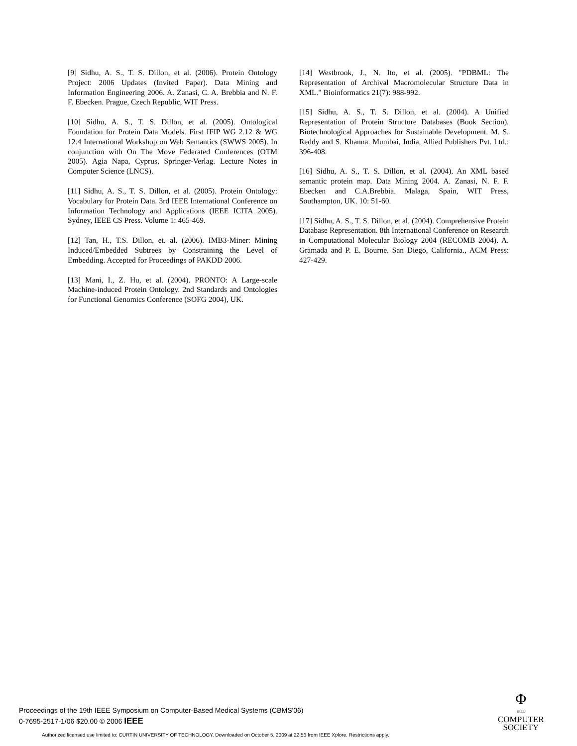[9] Sidhu, A. S., T. S. Dillon, et al. (2006). Protein Ontology Project: 2006 Updates (Invited Paper). Data Mining and Information Engineering 2006. A. Zanasi, C. A. Brebbia and N. F. F. Ebecken. Prague, Czech Republic, WIT Press.
[10] Sidhu, A. S., T. S. Dillon, et al. (2005). Ontological Foundation for Protein Data Models. First IFIP WG 2.12 & WG 12.4 International Workshop on Web Semantics (SWWS 2005). In conjunction with On The Move Federated Conferences (OTM 2005). Agia Napa, Cyprus, Springer-Verlag. Lecture Notes in Computer Science (LNCS).
[11] Sidhu, A. S., T. S. Dillon, et al. (2005). Protein Ontology: Vocabulary for Protein Data. 3rd IEEE International Conference on Information Technology and Applications (IEEE ICITA 2005). Sydney, IEEE CS Press. Volume 1: 465-469.
[12] Tan, H., T.S. Dillon, et. al. (2006). IMB3-Miner: Mining Induced/Embedded Subtrees by Constraining the Level of Embedding. Accepted for Proceedings of PAKDD 2006.
[13] Mani, I., Z. Hu, et al. (2004). PRONTO: A Large-scale Machine-induced Protein Ontology. 2nd Standards and Ontologies for Functional Genomics Conference (SOFG 2004), UK.
[14] Westbrook, J., N. Ito, et al. (2005). "PDBML: The Representation of Archival Macromolecular Structure Data in XML." Bioinformatics 21(7): 988-992.
[15] Sidhu, A. S., T. S. Dillon, et al. (2004). A Unified Representation of Protein Structure Databases (Book Section). Biotechnological Approaches for Sustainable Development. M. S. Reddy and S. Khanna. Mumbai, India, Allied Publishers Pvt. Ltd.: 396-408.
[16] Sidhu, A. S., T. S. Dillon, et al. (2004). An XML based semantic protein map. Data Mining 2004. A. Zanasi, N. F. F. Ebecken and C.A.Brebbia. Malaga, Spain, WIT Press, Southampton, UK. 10: 51-60.
[17] Sidhu, A. S., T. S. Dillon, et al. (2004). Comprehensive Protein Database Representation. 8th International Conference on Research in Computational Molecular Biology 2004 (RECOMB 2004). A. Gramada and P. E. Bourne. San Diego, California., ACM Press: 427-429.
Proceedings of the 19th IEEE Symposium on Computer-Based Medical Systems (CBMS'06)
0-7695-2517-1/06 $20.00 © 2006 IEEE
Φ
IEEE
COMPUTER
SOCIETY
Authorized licensed use limited to: CURTIN UNIVERSITY OF TECHNOLOGY. Downloaded on October 5, 2009 at 22:56 from IEEE Xplore. Restrictions apply.